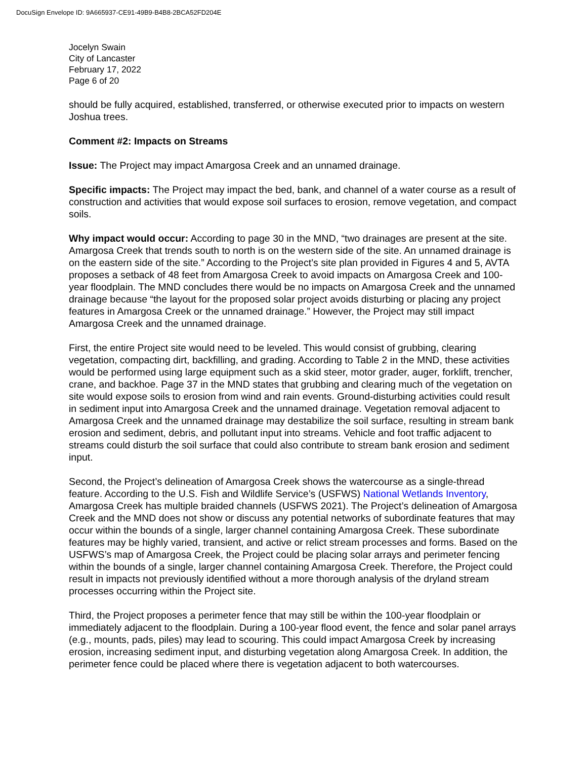DocuSign Envelope ID: 9A665937-CE91-49B9-B4B8-2BCA52FD204E
Jocelyn Swain
City of Lancaster
February 17, 2022
Page 6 of 20
should be fully acquired, established, transferred, or otherwise executed prior to impacts on western Joshua trees.
Comment #2: Impacts on Streams
Issue: The Project may impact Amargosa Creek and an unnamed drainage.
Specific impacts: The Project may impact the bed, bank, and channel of a water course as a result of construction and activities that would expose soil surfaces to erosion, remove vegetation, and compact soils.
Why impact would occur: According to page 30 in the MND, “two drainages are present at the site. Amargosa Creek that trends south to north is on the western side of the site. An unnamed drainage is on the eastern side of the site.” According to the Project’s site plan provided in Figures 4 and 5, AVTA proposes a setback of 48 feet from Amargosa Creek to avoid impacts on Amargosa Creek and 100-year floodplain. The MND concludes there would be no impacts on Amargosa Creek and the unnamed drainage because “the layout for the proposed solar project avoids disturbing or placing any project features in Amargosa Creek or the unnamed drainage.” However, the Project may still impact Amargosa Creek and the unnamed drainage.
First, the entire Project site would need to be leveled. This would consist of grubbing, clearing vegetation, compacting dirt, backfilling, and grading. According to Table 2 in the MND, these activities would be performed using large equipment such as a skid steer, motor grader, auger, forklift, trencher, crane, and backhoe. Page 37 in the MND states that grubbing and clearing much of the vegetation on site would expose soils to erosion from wind and rain events. Ground-disturbing activities could result in sediment input into Amargosa Creek and the unnamed drainage. Vegetation removal adjacent to Amargosa Creek and the unnamed drainage may destabilize the soil surface, resulting in stream bank erosion and sediment, debris, and pollutant input into streams. Vehicle and foot traffic adjacent to streams could disturb the soil surface that could also contribute to stream bank erosion and sediment input.
Second, the Project’s delineation of Amargosa Creek shows the watercourse as a single-thread feature. According to the U.S. Fish and Wildlife Service’s (USFWS) National Wetlands Inventory, Amargosa Creek has multiple braided channels (USFWS 2021). The Project’s delineation of Amargosa Creek and the MND does not show or discuss any potential networks of subordinate features that may occur within the bounds of a single, larger channel containing Amargosa Creek. These subordinate features may be highly varied, transient, and active or relict stream processes and forms. Based on the USFWS’s map of Amargosa Creek, the Project could be placing solar arrays and perimeter fencing within the bounds of a single, larger channel containing Amargosa Creek. Therefore, the Project could result in impacts not previously identified without a more thorough analysis of the dryland stream processes occurring within the Project site.
Third, the Project proposes a perimeter fence that may still be within the 100-year floodplain or immediately adjacent to the floodplain. During a 100-year flood event, the fence and solar panel arrays (e.g., mounts, pads, piles) may lead to scouring. This could impact Amargosa Creek by increasing erosion, increasing sediment input, and disturbing vegetation along Amargosa Creek. In addition, the perimeter fence could be placed where there is vegetation adjacent to both watercourses.